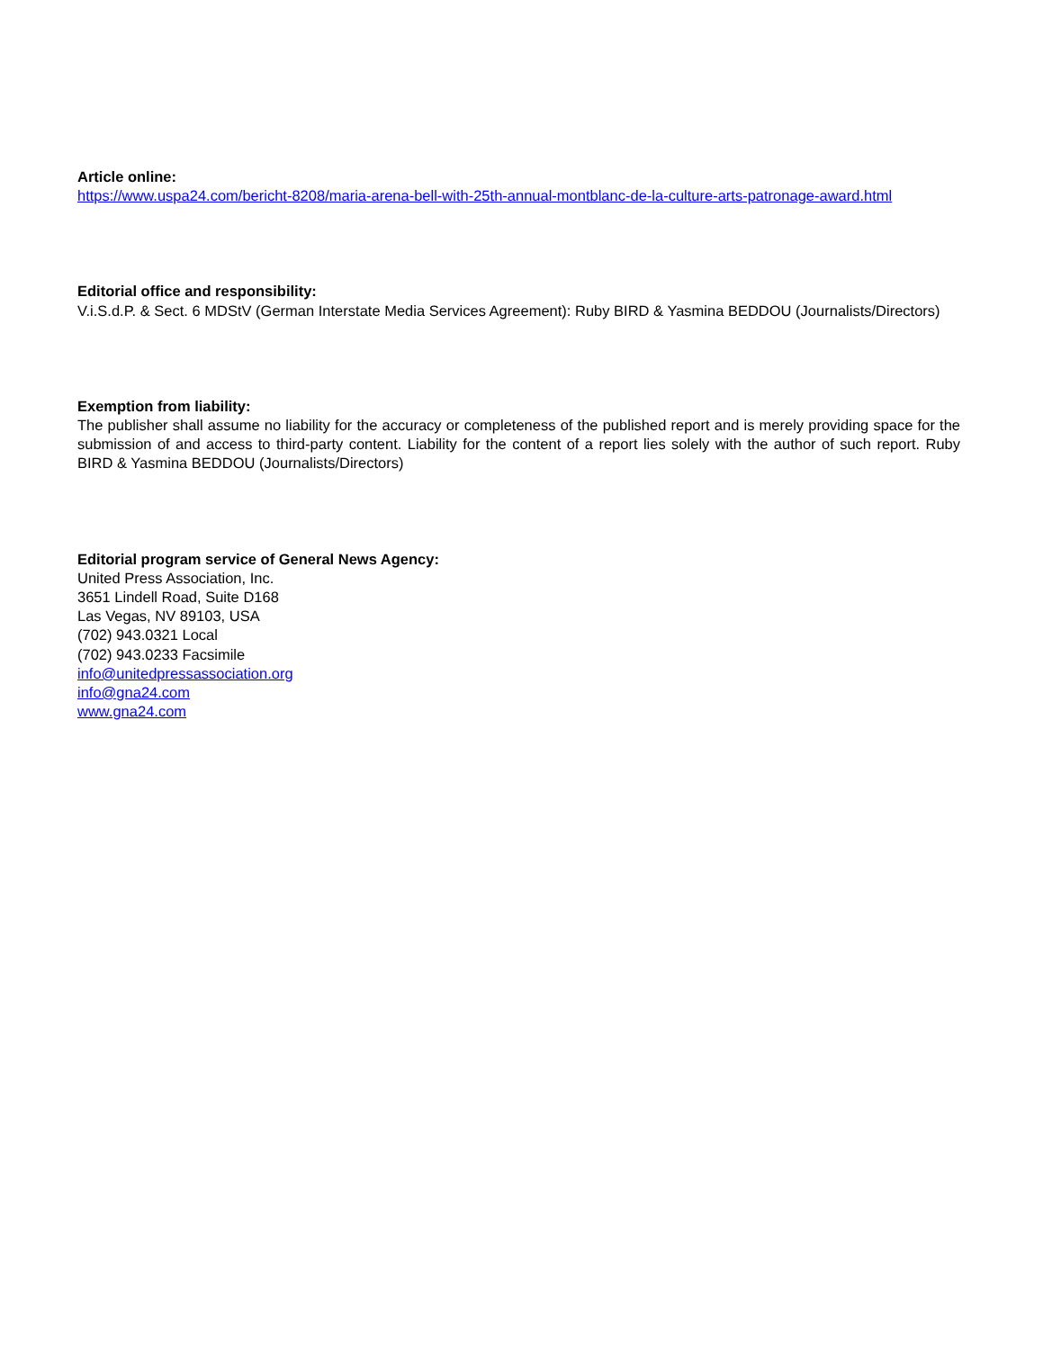Article online:
https://www.uspa24.com/bericht-8208/maria-arena-bell-with-25th-annual-montblanc-de-la-culture-arts-patronage-award.html
Editorial office and responsibility:
V.i.S.d.P. & Sect. 6 MDStV (German Interstate Media Services Agreement): Ruby BIRD & Yasmina BEDDOU (Journalists/Directors)
Exemption from liability:
The publisher shall assume no liability for the accuracy or completeness of the published report and is merely providing space for the submission of and access to third-party content. Liability for the content of a report lies solely with the author of such report. Ruby BIRD & Yasmina BEDDOU (Journalists/Directors)
Editorial program service of General News Agency:
United Press Association, Inc.
3651 Lindell Road, Suite D168
Las Vegas, NV 89103, USA
(702) 943.0321 Local
(702) 943.0233 Facsimile
info@unitedpressassociation.org
info@gna24.com
www.gna24.com